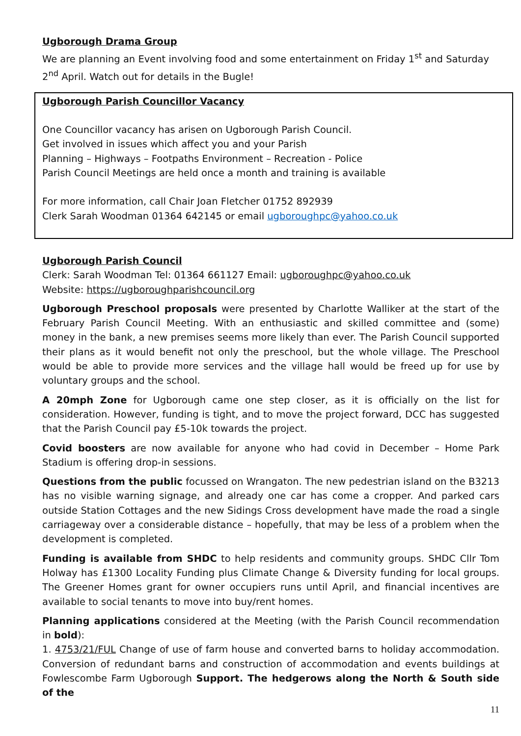Ugborough Drama Group
We are planning an Event involving food and some entertainment on Friday 1<sup>st</sup> and Saturday 2<sup>nd</sup> April. Watch out for details in the Bugle!
Ugborough Parish Councillor Vacancy
One Councillor vacancy has arisen on Ugborough Parish Council.
Get involved in issues which affect you and your Parish
Planning – Highways – Footpaths Environment – Recreation - Police
Parish Council Meetings are held once a month and training is available
For more information, call Chair Joan Fletcher 01752 892939
Clerk Sarah Woodman 01364 642145 or email ugboroughpc@yahoo.co.uk
Ugborough Parish Council
Clerk: Sarah Woodman Tel: 01364 661127 Email: ugboroughpc@yahoo.co.uk
Website: https://ugboroughparishcouncil.org
Ugborough Preschool proposals were presented by Charlotte Walliker at the start of the February Parish Council Meeting. With an enthusiastic and skilled committee and (some) money in the bank, a new premises seems more likely than ever. The Parish Council supported their plans as it would benefit not only the preschool, but the whole village. The Preschool would be able to provide more services and the village hall would be freed up for use by voluntary groups and the school.
A 20mph Zone for Ugborough came one step closer, as it is officially on the list for consideration. However, funding is tight, and to move the project forward, DCC has suggested that the Parish Council pay £5-10k towards the project.
Covid boosters are now available for anyone who had covid in December – Home Park Stadium is offering drop-in sessions.
Questions from the public focussed on Wrangaton. The new pedestrian island on the B3213 has no visible warning signage, and already one car has come a cropper. And parked cars outside Station Cottages and the new Sidings Cross development have made the road a single carriageway over a considerable distance – hopefully, that may be less of a problem when the development is completed.
Funding is available from SHDC to help residents and community groups. SHDC Cllr Tom Holway has £1300 Locality Funding plus Climate Change & Diversity funding for local groups. The Greener Homes grant for owner occupiers runs until April, and financial incentives are available to social tenants to move into buy/rent homes.
Planning applications considered at the Meeting (with the Parish Council recommendation in bold):
1. 4753/21/FUL Change of use of farm house and converted barns to holiday accommodation. Conversion of redundant barns and construction of accommodation and events buildings at Fowlescombe Farm Ugborough Support. The hedgerows along the North & South side of the
11